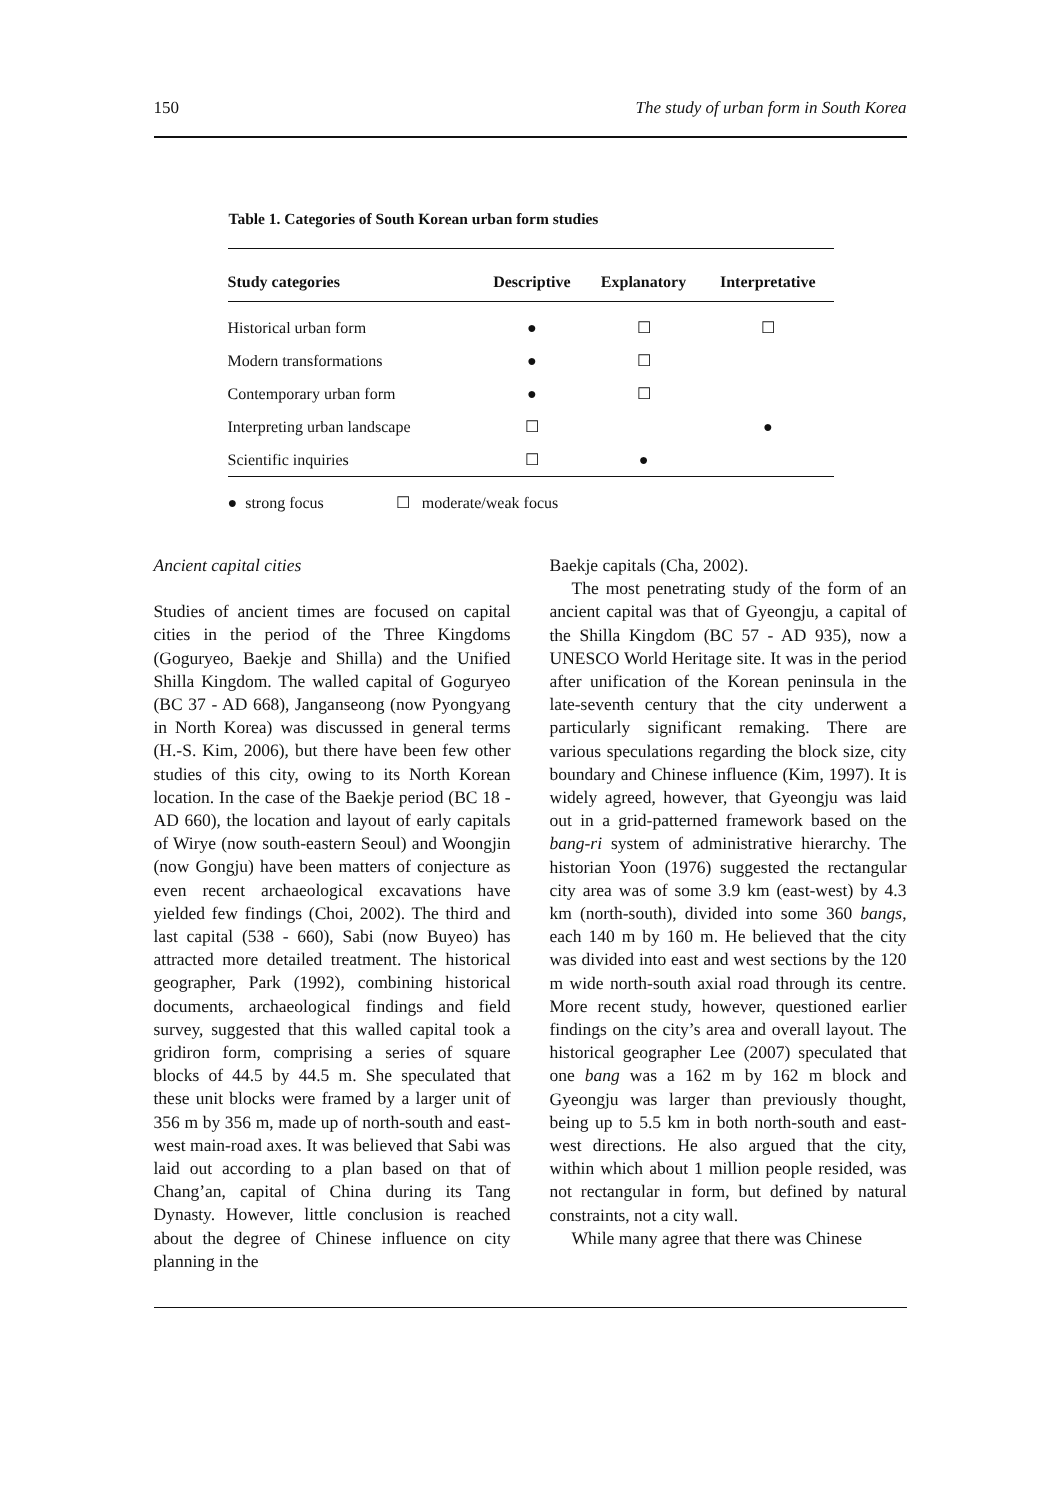150 The study of urban form in South Korea
Table 1. Categories of South Korean urban form studies
| Study categories | Descriptive | Explanatory | Interpretative |
| --- | --- | --- | --- |
| Historical urban form | ● | ☐ | ☐ |
| Modern transformations | ● | ☐ | |
| Contemporary urban form | ● | ☐ | |
| Interpreting urban landscape | ☐ | | ● |
| Scientific inquiries | ☐ | ● | |
● strong focus ☐ moderate/weak focus
Ancient capital cities
Studies of ancient times are focused on capital cities in the period of the Three Kingdoms (Goguryeo, Baekje and Shilla) and the Unified Shilla Kingdom. The walled capital of Goguryeo (BC 37 - AD 668), Janganseong (now Pyongyang in North Korea) was discussed in general terms (H.-S. Kim, 2006), but there have been few other studies of this city, owing to its North Korean location. In the case of the Baekje period (BC 18 - AD 660), the location and layout of early capitals of Wirye (now south-eastern Seoul) and Woongjin (now Gongju) have been matters of conjecture as even recent archaeological excavations have yielded few findings (Choi, 2002). The third and last capital (538 - 660), Sabi (now Buyeo) has attracted more detailed treatment. The historical geographer, Park (1992), combining historical documents, archaeological findings and field survey, suggested that this walled capital took a gridiron form, comprising a series of square blocks of 44.5 by 44.5 m. She speculated that these unit blocks were framed by a larger unit of 356 m by 356 m, made up of north-south and east-west main-road axes. It was believed that Sabi was laid out according to a plan based on that of Chang’an, capital of China during its Tang Dynasty. However, little conclusion is reached about the degree of Chinese influence on city planning in the
Baekje capitals (Cha, 2002).
The most penetrating study of the form of an ancient capital was that of Gyeongju, a capital of the Shilla Kingdom (BC 57 - AD 935), now a UNESCO World Heritage site. It was in the period after unification of the Korean peninsula in the late-seventh century that the city underwent a particularly significant remaking. There are various speculations regarding the block size, city boundary and Chinese influence (Kim, 1997). It is widely agreed, however, that Gyeongju was laid out in a grid-patterned framework based on the bang-ri system of administrative hierarchy. The historian Yoon (1976) suggested the rectangular city area was of some 3.9 km (east-west) by 4.3 km (north-south), divided into some 360 bangs, each 140 m by 160 m. He believed that the city was divided into east and west sections by the 120 m wide north-south axial road through its centre. More recent study, however, questioned earlier findings on the city’s area and overall layout. The historical geographer Lee (2007) speculated that one bang was a 162 m by 162 m block and Gyeongju was larger than previously thought, being up to 5.5 km in both north-south and east-west directions. He also argued that the city, within which about 1 million people resided, was not rectangular in form, but defined by natural constraints, not a city wall.
While many agree that there was Chinese